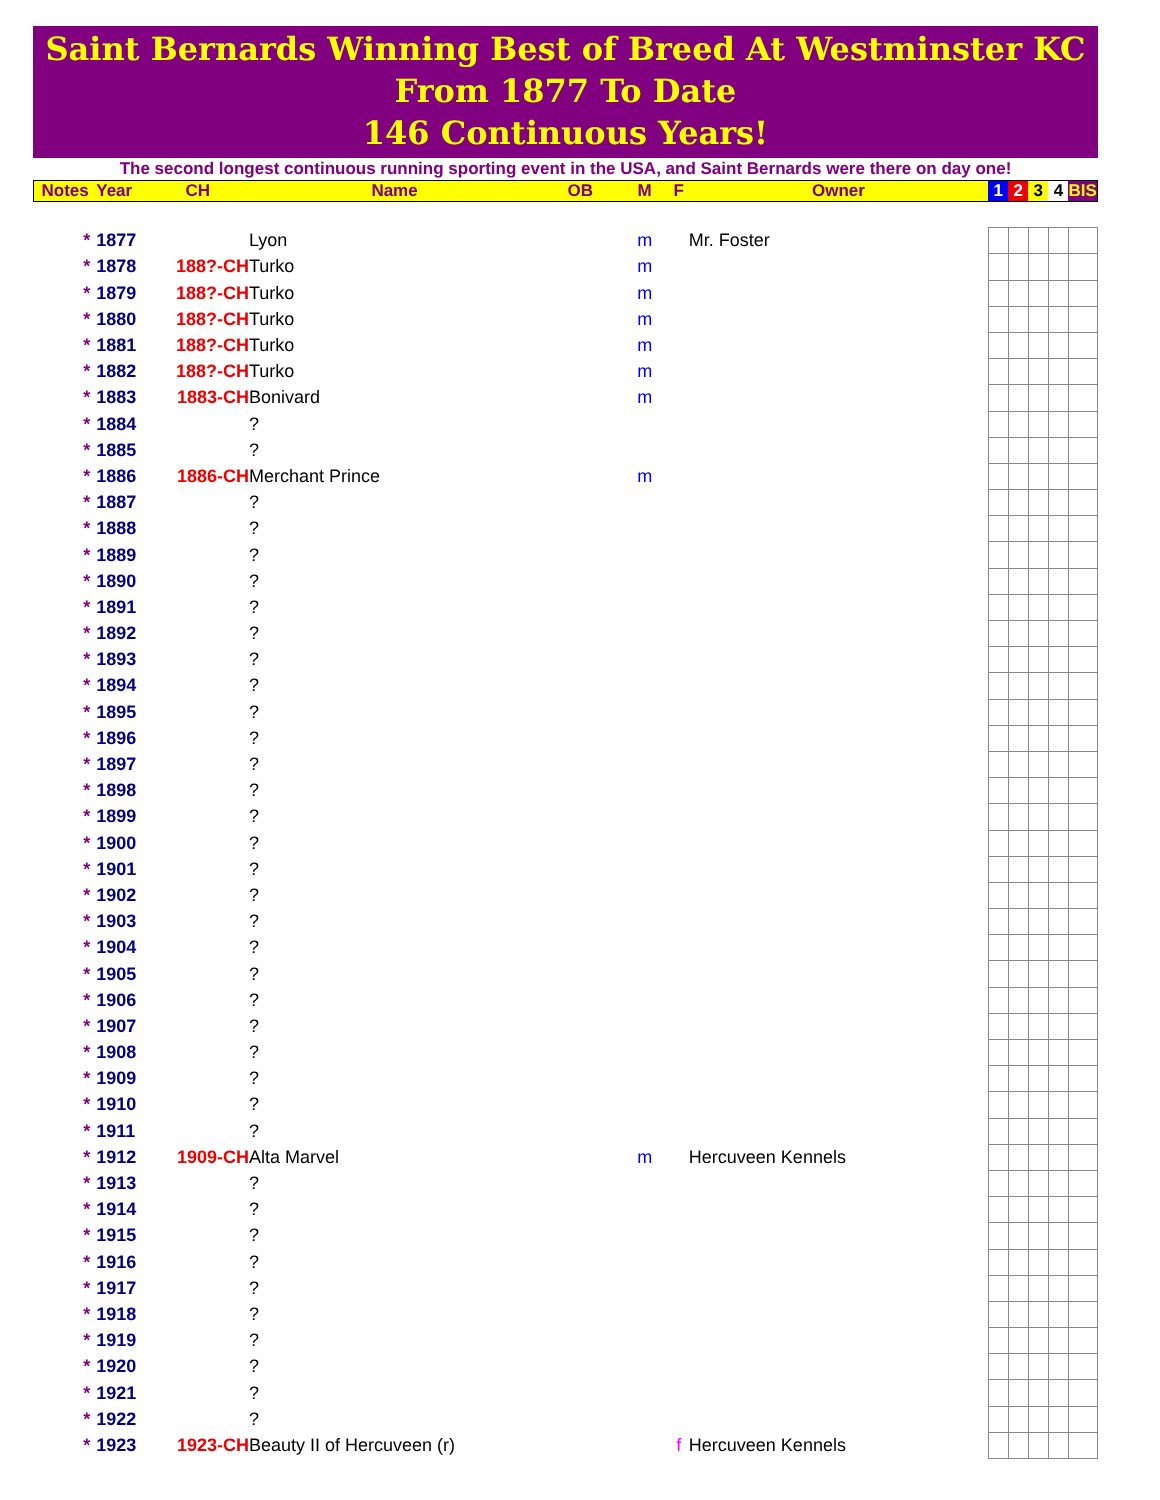Saint Bernards Winning Best of Breed At Westminster KC
From 1877 To Date
146 Continuous Years!
The second longest continuous running sporting event in the USA, and Saint Bernards were there on day one!
| Notes | Year | CH | Name | OB | M | F | Owner | 1 | 2 | 3 | 4 | BIS |
| --- | --- | --- | --- | --- | --- | --- | --- | --- | --- | --- | --- | --- |
| * | 1877 | | Lyon | | m | | Mr. Foster | | | | | |
| * | 1878 | 188?-CH | Turko | | m | | | | | | | |
| * | 1879 | 188?-CH | Turko | | m | | | | | | | |
| * | 1880 | 188?-CH | Turko | | m | | | | | | | |
| * | 1881 | 188?-CH | Turko | | m | | | | | | | |
| * | 1882 | 188?-CH | Turko | | m | | | | | | | |
| * | 1883 | 1883-CH | Bonivard | | m | | | | | | | |
| * | 1884 | | ? | | | | | | | | | |
| * | 1885 | | ? | | | | | | | | | |
| * | 1886 | 1886-CH | Merchant Prince | | m | | | | | | | |
| * | 1887 | | ? | | | | | | | | | |
| * | 1888 | | ? | | | | | | | | | |
| * | 1889 | | ? | | | | | | | | | |
| * | 1890 | | ? | | | | | | | | | |
| * | 1891 | | ? | | | | | | | | | |
| * | 1892 | | ? | | | | | | | | | |
| * | 1893 | | ? | | | | | | | | | |
| * | 1894 | | ? | | | | | | | | | |
| * | 1895 | | ? | | | | | | | | | |
| * | 1896 | | ? | | | | | | | | | |
| * | 1897 | | ? | | | | | | | | | |
| * | 1898 | | ? | | | | | | | | | |
| * | 1899 | | ? | | | | | | | | | |
| * | 1900 | | ? | | | | | | | | | |
| * | 1901 | | ? | | | | | | | | | |
| * | 1902 | | ? | | | | | | | | | |
| * | 1903 | | ? | | | | | | | | | |
| * | 1904 | | ? | | | | | | | | | |
| * | 1905 | | ? | | | | | | | | | |
| * | 1906 | | ? | | | | | | | | | |
| * | 1907 | | ? | | | | | | | | | |
| * | 1908 | | ? | | | | | | | | | |
| * | 1909 | | ? | | | | | | | | | |
| * | 1910 | | ? | | | | | | | | | |
| * | 1911 | | ? | | | | | | | | | |
| * | 1912 | 1909-CH | Alta Marvel | | m | | Hercuveen Kennels | | | | | |
| * | 1913 | | ? | | | | | | | | | |
| * | 1914 | | ? | | | | | | | | | |
| * | 1915 | | ? | | | | | | | | | |
| * | 1916 | | ? | | | | | | | | | |
| * | 1917 | | ? | | | | | | | | | |
| * | 1918 | | ? | | | | | | | | | |
| * | 1919 | | ? | | | | | | | | | |
| * | 1920 | | ? | | | | | | | | | |
| * | 1921 | | ? | | | | | | | | | |
| * | 1922 | | ? | | | | | | | | | |
| * | 1923 | 1923-CH | Beauty II of Hercuveen (r) | | | f | Hercuveen Kennels | | | | | |